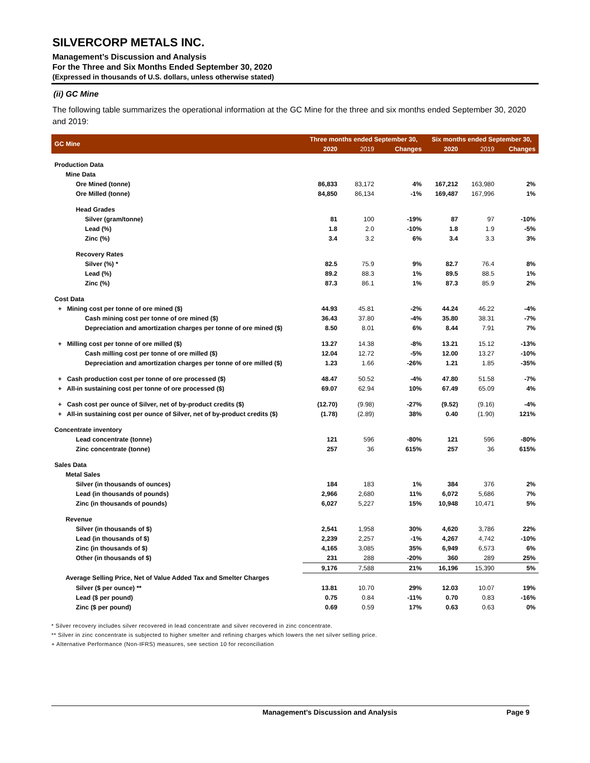SILVERCORP METALS INC.
Management’s Discussion and Analysis
For the Three and Six Months Ended September 30, 2020
(Expressed in thousands of U.S. dollars, unless otherwise stated)
(ii) GC Mine
The following table summarizes the operational information at the GC Mine for the three and six months ended September 30, 2020 and 2019:
| GC Mine | Three months ended September 30, | | | Six months ended September 30, | | |
| --- | --- | --- | --- | --- | --- | --- |
| | 2020 | 2019 | Changes | 2020 | 2019 | Changes |
| Production Data | | | | | | |
| Mine Data | | | | | | |
| Ore Mined (tonne) | 86,833 | 83,172 | 4% | 167,212 | 163,980 | 2% |
| Ore Milled (tonne) | 84,850 | 86,134 | -1% | 169,487 | 167,996 | 1% |
| Head Grades | | | | | | |
| Silver (gram/tonne) | 81 | 100 | -19% | 87 | 97 | -10% |
| Lead (%) | 1.8 | 2.0 | -10% | 1.8 | 1.9 | -5% |
| Zinc (%) | 3.4 | 3.2 | 6% | 3.4 | 3.3 | 3% |
| Recovery Rates | | | | | | |
| Silver (%) * | 82.5 | 75.9 | 9% | 82.7 | 76.4 | 8% |
| Lead (%) | 89.2 | 88.3 | 1% | 89.5 | 88.5 | 1% |
| Zinc (%) | 87.3 | 86.1 | 1% | 87.3 | 85.9 | 2% |
| Cost Data | | | | | | |
| + Mining cost per tonne of ore mined ($) | 44.93 | 45.81 | -2% | 44.24 | 46.22 | -4% |
| Cash mining cost per tonne of ore mined ($) | 36.43 | 37.80 | -4% | 35.80 | 38.31 | -7% |
| Depreciation and amortization charges per tonne of ore mined ($) | 8.50 | 8.01 | 6% | 8.44 | 7.91 | 7% |
| + Milling cost per tonne of ore milled ($) | 13.27 | 14.38 | -8% | 13.21 | 15.12 | -13% |
| Cash milling cost per tonne of ore milled ($) | 12.04 | 12.72 | -5% | 12.00 | 13.27 | -10% |
| Depreciation and amortization charges per tonne of ore milled ($) | 1.23 | 1.66 | -26% | 1.21 | 1.85 | -35% |
| + Cash production cost per tonne of ore processed ($) | 48.47 | 50.52 | -4% | 47.80 | 51.58 | -7% |
| + All-in sustaining cost per tonne of ore processed ($) | 69.07 | 62.94 | 10% | 67.49 | 65.09 | 4% |
| + Cash cost per ounce of Silver, net of by-product credits ($) | (12.70) | (9.98) | -27% | (9.52) | (9.16) | -4% |
| + All-in sustaining cost per ounce of Silver, net of by-product credits ($) | (1.78) | (2.89) | 38% | 0.40 | (1.90) | 121% |
| Concentrate inventory | | | | | | |
| Lead concentrate (tonne) | 121 | 596 | -80% | 121 | 596 | -80% |
| Zinc concentrate (tonne) | 257 | 36 | 615% | 257 | 36 | 615% |
| Sales Data | | | | | | |
| Metal Sales | | | | | | |
| Silver (in thousands of ounces) | 184 | 183 | 1% | 384 | 376 | 2% |
| Lead (in thousands of pounds) | 2,966 | 2,680 | 11% | 6,072 | 5,686 | 7% |
| Zinc (in thousands of pounds) | 6,027 | 5,227 | 15% | 10,948 | 10,471 | 5% |
| Revenue | | | | | | |
| Silver (in thousands of $) | 2,541 | 1,958 | 30% | 4,620 | 3,786 | 22% |
| Lead (in thousands of $) | 2,239 | 2,257 | -1% | 4,267 | 4,742 | -10% |
| Zinc (in thousands of $) | 4,165 | 3,085 | 35% | 6,949 | 6,573 | 6% |
| Other (in thousands of $) | 231 | 288 | -20% | 360 | 289 | 25% |
| | 9,176 | 7,588 | 21% | 16,196 | 15,390 | 5% |
| Average Selling Price, Net of Value Added Tax and Smelter Charges | | | | | | |
| Silver ($ per ounce) ** | 13.81 | 10.70 | 29% | 12.03 | 10.07 | 19% |
| Lead ($ per pound) | 0.75 | 0.84 | -11% | 0.70 | 0.83 | -16% |
| Zinc ($ per pound) | 0.69 | 0.59 | 17% | 0.63 | 0.63 | 0% |
* Silver recovery includes silver recovered in lead concentrate and silver recovered in zinc concentrate.
** Silver in zinc concentrate is subjected to higher smelter and refining charges which lowers the net silver selling price.
+ Alternative Performance (Non-IFRS) measures, see section 10 for reconciliation
Management’s Discussion and Analysis Page 9